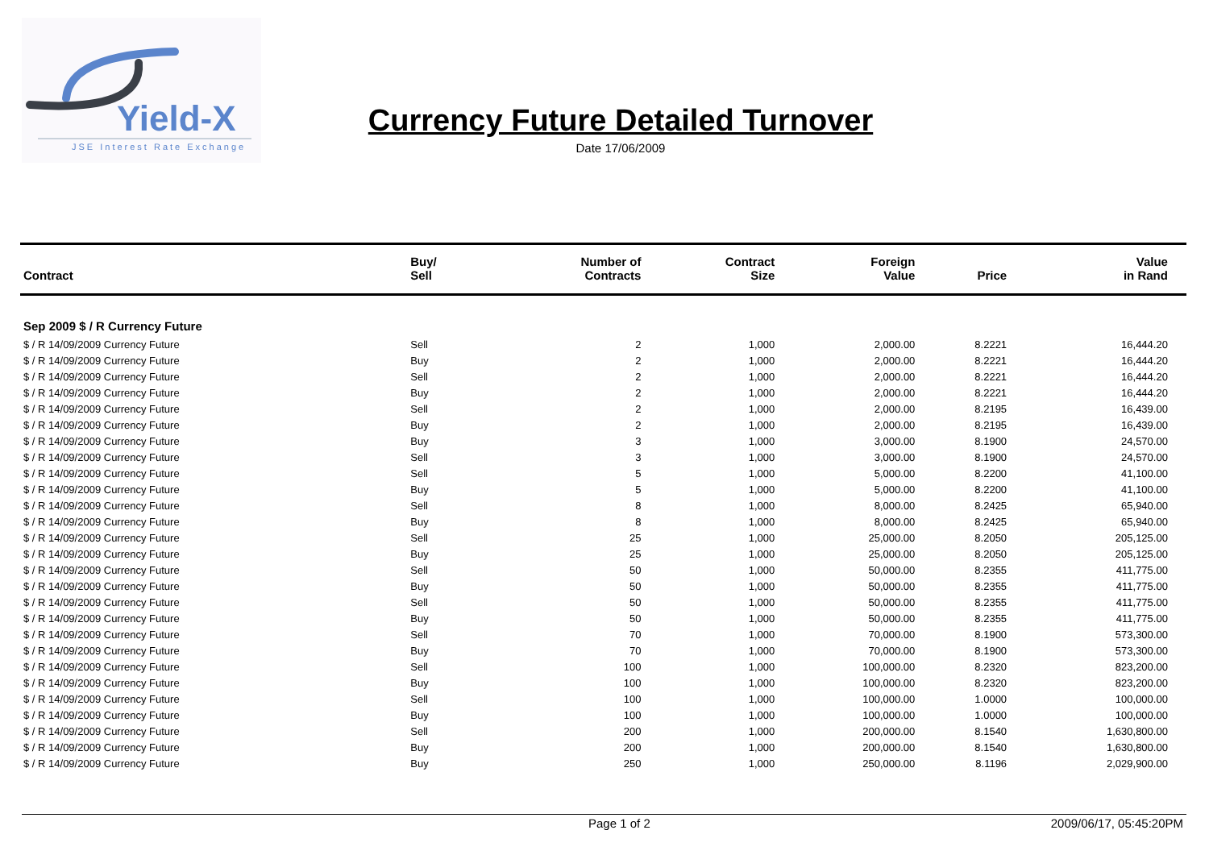Yield-X
JSE Interest Rate Exchange
Currency Future Detailed Turnover
Date 17/06/2009
| Contract | Buy/ Sell | Number of Contracts | Contract Size | Foreign Value | Price | Value in Rand | |
| --- | --- | --- | --- | --- | --- | --- | --- |
| Sep 2009 $ / R Currency Future | | | | | | | |
| $ / R 14/09/2009 Currency Future | Sell | 2 | 1,000 | 2,000.00 | 8.2221 | 16,444.20 | |
| $ / R 14/09/2009 Currency Future | Buy | 2 | 1,000 | 2,000.00 | 8.2221 | 16,444.20 | |
| $ / R 14/09/2009 Currency Future | Sell | 2 | 1,000 | 2,000.00 | 8.2221 | 16,444.20 | |
| $ / R 14/09/2009 Currency Future | Buy | 2 | 1,000 | 2,000.00 | 8.2221 | 16,444.20 | |
| $ / R 14/09/2009 Currency Future | Sell | 2 | 1,000 | 2,000.00 | 8.2195 | 16,439.00 | |
| $ / R 14/09/2009 Currency Future | Buy | 2 | 1,000 | 2,000.00 | 8.2195 | 16,439.00 | |
| $ / R 14/09/2009 Currency Future | Buy | 3 | 1,000 | 3,000.00 | 8.1900 | 24,570.00 | |
| $ / R 14/09/2009 Currency Future | Sell | 3 | 1,000 | 3,000.00 | 8.1900 | 24,570.00 | |
| $ / R 14/09/2009 Currency Future | Sell | 5 | 1,000 | 5,000.00 | 8.2200 | 41,100.00 | |
| $ / R 14/09/2009 Currency Future | Buy | 5 | 1,000 | 5,000.00 | 8.2200 | 41,100.00 | |
| $ / R 14/09/2009 Currency Future | Sell | 8 | 1,000 | 8,000.00 | 8.2425 | 65,940.00 | |
| $ / R 14/09/2009 Currency Future | Buy | 8 | 1,000 | 8,000.00 | 8.2425 | 65,940.00 | |
| $ / R 14/09/2009 Currency Future | Sell | 25 | 1,000 | 25,000.00 | 8.2050 | 205,125.00 | |
| $ / R 14/09/2009 Currency Future | Buy | 25 | 1,000 | 25,000.00 | 8.2050 | 205,125.00 | |
| $ / R 14/09/2009 Currency Future | Sell | 50 | 1,000 | 50,000.00 | 8.2355 | 411,775.00 | |
| $ / R 14/09/2009 Currency Future | Buy | 50 | 1,000 | 50,000.00 | 8.2355 | 411,775.00 | |
| $ / R 14/09/2009 Currency Future | Sell | 50 | 1,000 | 50,000.00 | 8.2355 | 411,775.00 | |
| $ / R 14/09/2009 Currency Future | Buy | 50 | 1,000 | 50,000.00 | 8.2355 | 411,775.00 | |
| $ / R 14/09/2009 Currency Future | Sell | 70 | 1,000 | 70,000.00 | 8.1900 | 573,300.00 | |
| $ / R 14/09/2009 Currency Future | Buy | 70 | 1,000 | 70,000.00 | 8.1900 | 573,300.00 | |
| $ / R 14/09/2009 Currency Future | Sell | 100 | 1,000 | 100,000.00 | 8.2320 | 823,200.00 | |
| $ / R 14/09/2009 Currency Future | Buy | 100 | 1,000 | 100,000.00 | 8.2320 | 823,200.00 | |
| $ / R 14/09/2009 Currency Future | Sell | 100 | 1,000 | 100,000.00 | 1.0000 | 100,000.00 | |
| $ / R 14/09/2009 Currency Future | Buy | 100 | 1,000 | 100,000.00 | 1.0000 | 100,000.00 | |
| $ / R 14/09/2009 Currency Future | Sell | 200 | 1,000 | 200,000.00 | 8.1540 | 1,630,800.00 | |
| $ / R 14/09/2009 Currency Future | Buy | 200 | 1,000 | 200,000.00 | 8.1540 | 1,630,800.00 | |
| $ / R 14/09/2009 Currency Future | Buy | 250 | 1,000 | 250,000.00 | 8.1196 | 2,029,900.00 | |
Page 1 of 2 2009/06/17, 05:45:20PM